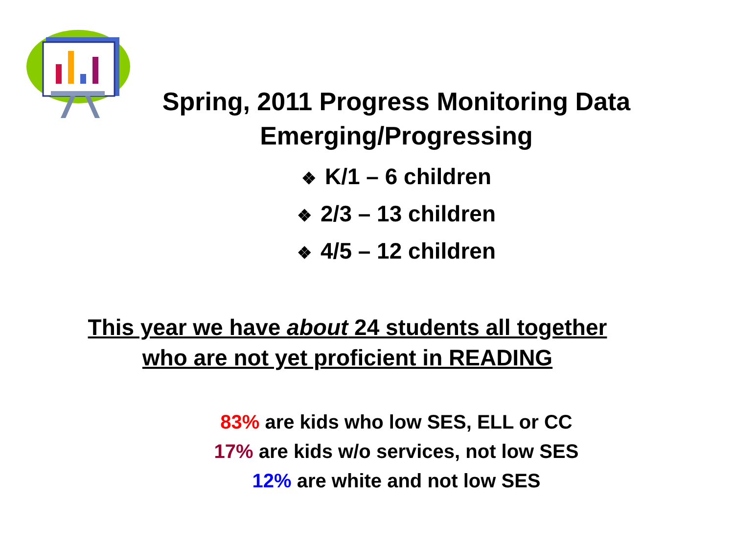Spring, 2011 Progress Monitoring Data
Emerging/Progressing
❖ K/1 – 6 children
❖ 2/3 – 13 children
❖ 4/5 – 12 children
This year we have about 24 students all together
who are not yet proficient in READING
83% are kids who low SES, ELL or CC
17% are kids w/o services, not low SES
12% are white and not low SES